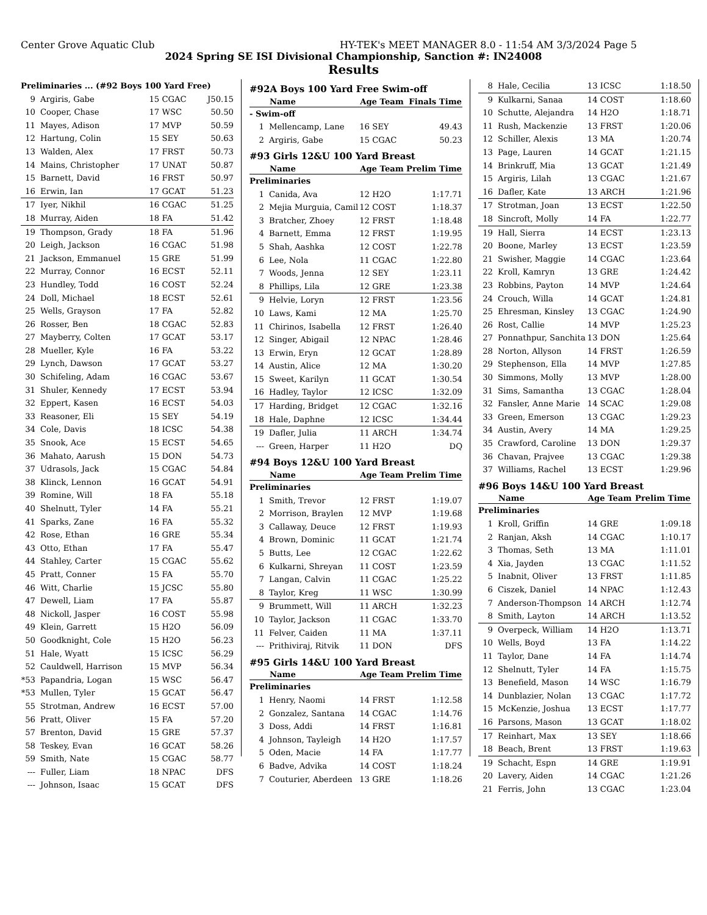Center Grove Aquatic Club HY-TEK's MEET MANAGER 8.0 - 11:54 AM 3/3/2024 Page 5
2024 Spring SE ISI Divisional Championship, Sanction #: IN24008
Results
| Preliminaries ... (#92 Boys 100 Yard Free) | | | |
| 9 | Argiris, Gabe | 15 CGAC | J50.15 |
| 10 | Cooper, Chase | 17 WSC | 50.50 |
| 11 | Mayes, Adison | 17 MVP | 50.59 |
| 12 | Hartung, Colin | 15 SEY | 50.63 |
| 13 | Walden, Alex | 17 FRST | 50.73 |
| 14 | Mains, Christopher | 17 UNAT | 50.87 |
| 15 | Barnett, David | 16 FRST | 50.97 |
| 16 | Erwin, Ian | 17 GCAT | 51.23 |
| 17 | Iyer, Nikhil | 16 CGAC | 51.25 |
| 18 | Murray, Aiden | 18 FA | 51.42 |
| 19 | Thompson, Grady | 18 FA | 51.96 |
| 20 | Leigh, Jackson | 16 CGAC | 51.98 |
| 21 | Jackson, Emmanuel | 15 GRE | 51.99 |
| 22 | Murray, Connor | 16 ECST | 52.11 |
| 23 | Hundley, Todd | 16 COST | 52.24 |
| 24 | Doll, Michael | 18 ECST | 52.61 |
| 25 | Wells, Grayson | 17 FA | 52.82 |
| 26 | Rosser, Ben | 18 CGAC | 52.83 |
| 27 | Mayberry, Colten | 17 GCAT | 53.17 |
| 28 | Mueller, Kyle | 16 FA | 53.22 |
| 29 | Lynch, Dawson | 17 GCAT | 53.27 |
| 30 | Schifeling, Adam | 16 CGAC | 53.67 |
| 31 | Shuler, Kennedy | 17 ECST | 53.94 |
| 32 | Eppert, Kasen | 16 ECST | 54.03 |
| 33 | Reasoner, Eli | 15 SEY | 54.19 |
| 34 | Cole, Davis | 18 ICSC | 54.38 |
| 35 | Snook, Ace | 15 ECST | 54.65 |
| 36 | Mahato, Aarush | 15 DON | 54.73 |
| 37 | Udrasols, Jack | 15 CGAC | 54.84 |
| 38 | Klinck, Lennon | 16 GCAT | 54.91 |
| 39 | Romine, Will | 18 FA | 55.18 |
| 40 | Shelnutt, Tyler | 14 FA | 55.21 |
| 41 | Sparks, Zane | 16 FA | 55.32 |
| 42 | Rose, Ethan | 16 GRE | 55.34 |
| 43 | Otto, Ethan | 17 FA | 55.47 |
| 44 | Stahley, Carter | 15 CGAC | 55.62 |
| 45 | Pratt, Conner | 15 FA | 55.70 |
| 46 | Witt, Charlie | 15 JCSC | 55.80 |
| 47 | Dewell, Liam | 17 FA | 55.87 |
| 48 | Nickoll, Jasper | 16 COST | 55.98 |
| 49 | Klein, Garrett | 15 H2O | 56.09 |
| 50 | Goodknight, Cole | 15 H2O | 56.23 |
| 51 | Hale, Wyatt | 15 ICSC | 56.29 |
| 52 | Cauldwell, Harrison | 15 MVP | 56.34 |
| *53 | Papandria, Logan | 15 WSC | 56.47 |
| *53 | Mullen, Tyler | 15 GCAT | 56.47 |
| 55 | Strotman, Andrew | 16 ECST | 57.00 |
| 56 | Pratt, Oliver | 15 FA | 57.20 |
| 57 | Brenton, David | 15 GRE | 57.37 |
| 58 | Teskey, Evan | 16 GCAT | 58.26 |
| 59 | Smith, Nate | 15 CGAC | 58.77 |
| --- | Fuller, Liam | 18 NPAC | DFS |
| --- | Johnson, Isaac | 15 GCAT | DFS |
| #92A Boys 100 Yard Free Swim-off | | | |
| | Name | Age Team | Finals Time |
| - Swim-off | | | |
| 1 | Mellencamp, Lane | 16 SEY | 49.43 |
| 2 | Argiris, Gabe | 15 CGAC | 50.23 |
| #93 Girls 12&U 100 Yard Breast | | | |
| | Name | Age Team | Prelim Time |
| Preliminaries | | | |
| 1 | Canida, Ava | 12 H2O | 1:17.71 |
| 2 | Mejia Murguia, Camil | 12 COST | 1:18.37 |
| 3 | Bratcher, Zhoey | 12 FRST | 1:18.48 |
| 4 | Barnett, Emma | 12 FRST | 1:19.95 |
| 5 | Shah, Aashka | 12 COST | 1:22.78 |
| 6 | Lee, Nola | 11 CGAC | 1:22.80 |
| 7 | Woods, Jenna | 12 SEY | 1:23.11 |
| 8 | Phillips, Lila | 12 GRE | 1:23.38 |
| 9 | Helvie, Loryn | 12 FRST | 1:23.56 |
| 10 | Laws, Kami | 12 MA | 1:25.70 |
| 11 | Chirinos, Isabella | 12 FRST | 1:26.40 |
| 12 | Singer, Abigail | 12 NPAC | 1:28.46 |
| 13 | Erwin, Eryn | 12 GCAT | 1:28.89 |
| 14 | Austin, Alice | 12 MA | 1:30.20 |
| 15 | Sweet, Karilyn | 11 GCAT | 1:30.54 |
| 16 | Hadley, Taylor | 12 ICSC | 1:32.09 |
| 17 | Harding, Bridget | 12 CGAC | 1:32.16 |
| 18 | Hale, Daphne | 12 ICSC | 1:34.44 |
| 19 | Dafler, Julia | 11 ARCH | 1:34.74 |
| --- | Green, Harper | 11 H2O | DQ |
| #94 Boys 12&U 100 Yard Breast | | | |
| | Name | Age Team | Prelim Time |
| Preliminaries | | | |
| 1 | Smith, Trevor | 12 FRST | 1:19.07 |
| 2 | Morrison, Braylen | 12 MVP | 1:19.68 |
| 3 | Callaway, Deuce | 12 FRST | 1:19.93 |
| 4 | Brown, Dominic | 11 GCAT | 1:21.74 |
| 5 | Butts, Lee | 12 CGAC | 1:22.62 |
| 6 | Kulkarni, Shreyan | 11 COST | 1:23.59 |
| 7 | Langan, Calvin | 11 CGAC | 1:25.22 |
| 8 | Taylor, Kreg | 11 WSC | 1:30.99 |
| 9 | Brummett, Will | 11 ARCH | 1:32.23 |
| 10 | Taylor, Jackson | 11 CGAC | 1:33.70 |
| 11 | Felver, Caiden | 11 MA | 1:37.11 |
| --- | Prithiviraj, Ritvik | 11 DON | DFS |
| #95 Girls 14&U 100 Yard Breast | | | |
| | Name | Age Team | Prelim Time |
| Preliminaries | | | |
| 1 | Henry, Naomi | 14 FRST | 1:12.58 |
| 2 | Gonzalez, Santana | 14 CGAC | 1:14.76 |
| 3 | Doss, Addi | 14 FRST | 1:16.81 |
| 4 | Johnson, Tayleigh | 14 H2O | 1:17.57 |
| 5 | Oden, Macie | 14 FA | 1:17.77 |
| 6 | Badve, Advika | 14 COST | 1:18.24 |
| 7 | Couturier, Aberdeen | 13 GRE | 1:18.26 |
| 8 | Hale, Cecilia | 13 ICSC | 1:18.50 |
| 9 | Kulkarni, Sanaa | 14 COST | 1:18.60 |
| 10 | Schutte, Alejandra | 14 H2O | 1:18.71 |
| 11 | Rush, Mackenzie | 13 FRST | 1:20.06 |
| 12 | Schiller, Alexis | 13 MA | 1:20.74 |
| 13 | Page, Lauren | 14 GCAT | 1:21.15 |
| 14 | Brinkruff, Mia | 13 GCAT | 1:21.49 |
| 15 | Argiris, Lilah | 13 CGAC | 1:21.67 |
| 16 | Dafler, Kate | 13 ARCH | 1:21.96 |
| 17 | Strotman, Joan | 13 ECST | 1:22.50 |
| 18 | Sincroft, Molly | 14 FA | 1:22.77 |
| 19 | Hall, Sierra | 14 ECST | 1:23.13 |
| 20 | Boone, Marley | 13 ECST | 1:23.59 |
| 21 | Swisher, Maggie | 14 CGAC | 1:23.64 |
| 22 | Kroll, Kamryn | 13 GRE | 1:24.42 |
| 23 | Robbins, Payton | 14 MVP | 1:24.64 |
| 24 | Crouch, Willa | 14 GCAT | 1:24.81 |
| 25 | Ehresman, Kinsley | 13 CGAC | 1:24.90 |
| 26 | Rost, Callie | 14 MVP | 1:25.23 |
| 27 | Ponnathpur, Sanchita | 13 DON | 1:25.64 |
| 28 | Norton, Allyson | 14 FRST | 1:26.59 |
| 29 | Stephenson, Ella | 14 MVP | 1:27.85 |
| 30 | Simmons, Molly | 13 MVP | 1:28.00 |
| 31 | Sims, Samantha | 13 CGAC | 1:28.04 |
| 32 | Fansler, Anne Marie | 14 SCAC | 1:29.08 |
| 33 | Green, Emerson | 13 CGAC | 1:29.23 |
| 34 | Austin, Avery | 14 MA | 1:29.25 |
| 35 | Crawford, Caroline | 13 DON | 1:29.37 |
| 36 | Chavan, Prajvee | 13 CGAC | 1:29.38 |
| 37 | Williams, Rachel | 13 ECST | 1:29.96 |
| #96 Boys 14&U 100 Yard Breast | | | |
| | Name | Age Team | Prelim Time |
| Preliminaries | | | |
| 1 | Kroll, Griffin | 14 GRE | 1:09.18 |
| 2 | Ranjan, Aksh | 14 CGAC | 1:10.17 |
| 3 | Thomas, Seth | 13 MA | 1:11.01 |
| 4 | Xia, Jayden | 13 CGAC | 1:11.52 |
| 5 | Inabnit, Oliver | 13 FRST | 1:11.85 |
| 6 | Ciszek, Daniel | 14 NPAC | 1:12.43 |
| 7 | Anderson-Thompson | 14 ARCH | 1:12.74 |
| 8 | Smith, Layton | 14 ARCH | 1:13.52 |
| 9 | Overpeck, William | 14 H2O | 1:13.71 |
| 10 | Wells, Boyd | 13 FA | 1:14.22 |
| 11 | Taylor, Dane | 14 FA | 1:14.74 |
| 12 | Shelnutt, Tyler | 14 FA | 1:15.75 |
| 13 | Benefield, Mason | 14 WSC | 1:16.79 |
| 14 | Dunblazier, Nolan | 13 CGAC | 1:17.72 |
| 15 | McKenzie, Joshua | 13 ECST | 1:17.77 |
| 16 | Parsons, Mason | 13 GCAT | 1:18.02 |
| 17 | Reinhart, Max | 13 SEY | 1:18.66 |
| 18 | Beach, Brent | 13 FRST | 1:19.63 |
| 19 | Schacht, Espn | 14 GRE | 1:19.91 |
| 20 | Lavery, Aiden | 14 CGAC | 1:21.26 |
| 21 | Ferris, John | 13 CGAC | 1:23.04 |